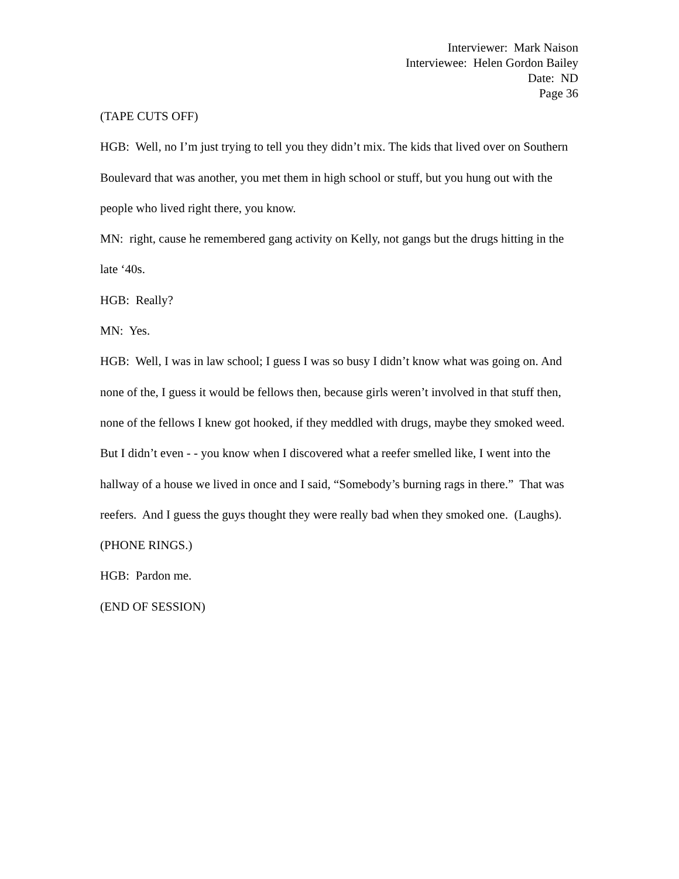Interviewer: Mark Naison
Interviewee: Helen Gordon Bailey
Date: ND
Page 36
(TAPE CUTS OFF)
HGB: Well, no I’m just trying to tell you they didn’t mix. The kids that lived over on Southern Boulevard that was another, you met them in high school or stuff, but you hung out with the people who lived right there, you know.
MN: right, cause he remembered gang activity on Kelly, not gangs but the drugs hitting in the late ‘40s.
HGB: Really?
MN: Yes.
HGB: Well, I was in law school; I guess I was so busy I didn’t know what was going on. And none of the, I guess it would be fellows then, because girls weren’t involved in that stuff then, none of the fellows I knew got hooked, if they meddled with drugs, maybe they smoked weed. But I didn’t even - - you know when I discovered what a reefer smelled like, I went into the hallway of a house we lived in once and I said, “Somebody’s burning rags in there.” That was reefers. And I guess the guys thought they were really bad when they smoked one. (Laughs).
(PHONE RINGS.)
HGB: Pardon me.
(END OF SESSION)